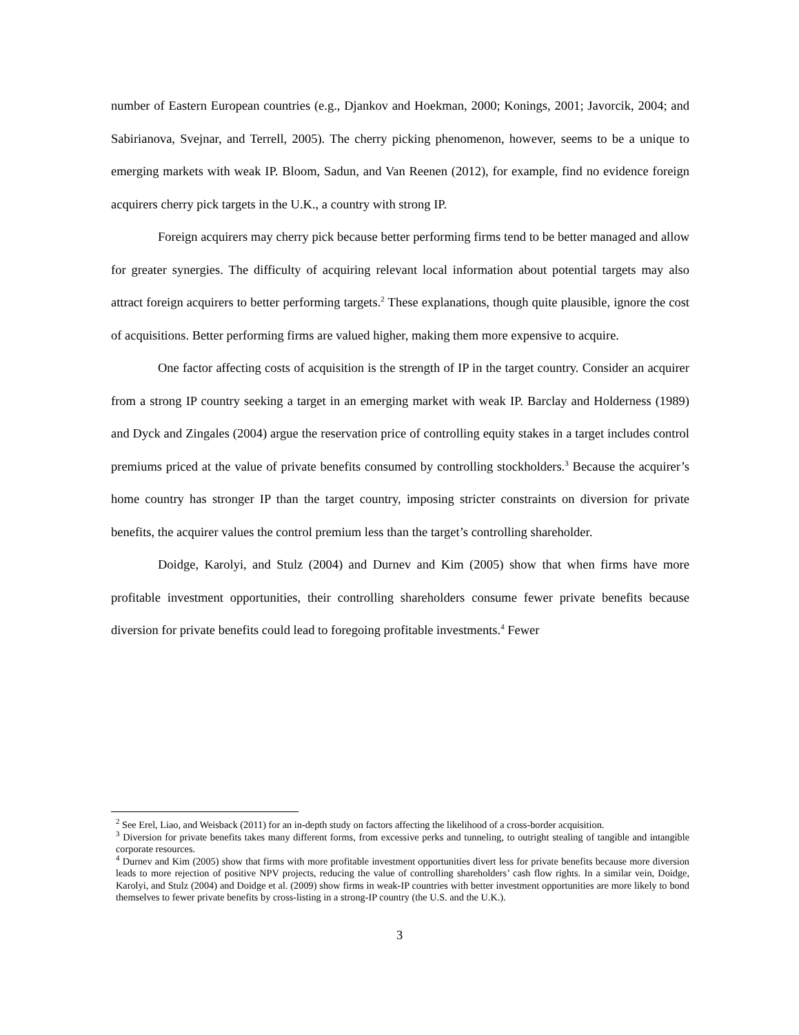number of Eastern European countries (e.g., Djankov and Hoekman, 2000; Konings, 2001; Javorcik, 2004; and Sabirianova, Svejnar, and Terrell, 2005). The cherry picking phenomenon, however, seems to be a unique to emerging markets with weak IP. Bloom, Sadun, and Van Reenen (2012), for example, find no evidence foreign acquirers cherry pick targets in the U.K., a country with strong IP.
Foreign acquirers may cherry pick because better performing firms tend to be better managed and allow for greater synergies. The difficulty of acquiring relevant local information about potential targets may also attract foreign acquirers to better performing targets.<sup>2</sup> These explanations, though quite plausible, ignore the cost of acquisitions. Better performing firms are valued higher, making them more expensive to acquire.
One factor affecting costs of acquisition is the strength of IP in the target country. Consider an acquirer from a strong IP country seeking a target in an emerging market with weak IP. Barclay and Holderness (1989) and Dyck and Zingales (2004) argue the reservation price of controlling equity stakes in a target includes control premiums priced at the value of private benefits consumed by controlling stockholders.<sup>3</sup> Because the acquirer’s home country has stronger IP than the target country, imposing stricter constraints on diversion for private benefits, the acquirer values the control premium less than the target’s controlling shareholder.
Doidge, Karolyi, and Stulz (2004) and Durnev and Kim (2005) show that when firms have more profitable investment opportunities, their controlling shareholders consume fewer private benefits because diversion for private benefits could lead to foregoing profitable investments.<sup>4</sup> Fewer
<sup>2</sup> See Erel, Liao, and Weisback (2011) for an in-depth study on factors affecting the likelihood of a cross-border acquisition.
<sup>3</sup> Diversion for private benefits takes many different forms, from excessive perks and tunneling, to outright stealing of tangible and intangible corporate resources.
<sup>4</sup> Durnev and Kim (2005) show that firms with more profitable investment opportunities divert less for private benefits because more diversion leads to more rejection of positive NPV projects, reducing the value of controlling shareholders’ cash flow rights. In a similar vein, Doidge, Karolyi, and Stulz (2004) and Doidge et al. (2009) show firms in weak-IP countries with better investment opportunities are more likely to bond themselves to fewer private benefits by cross-listing in a strong-IP country (the U.S. and the U.K.).
3